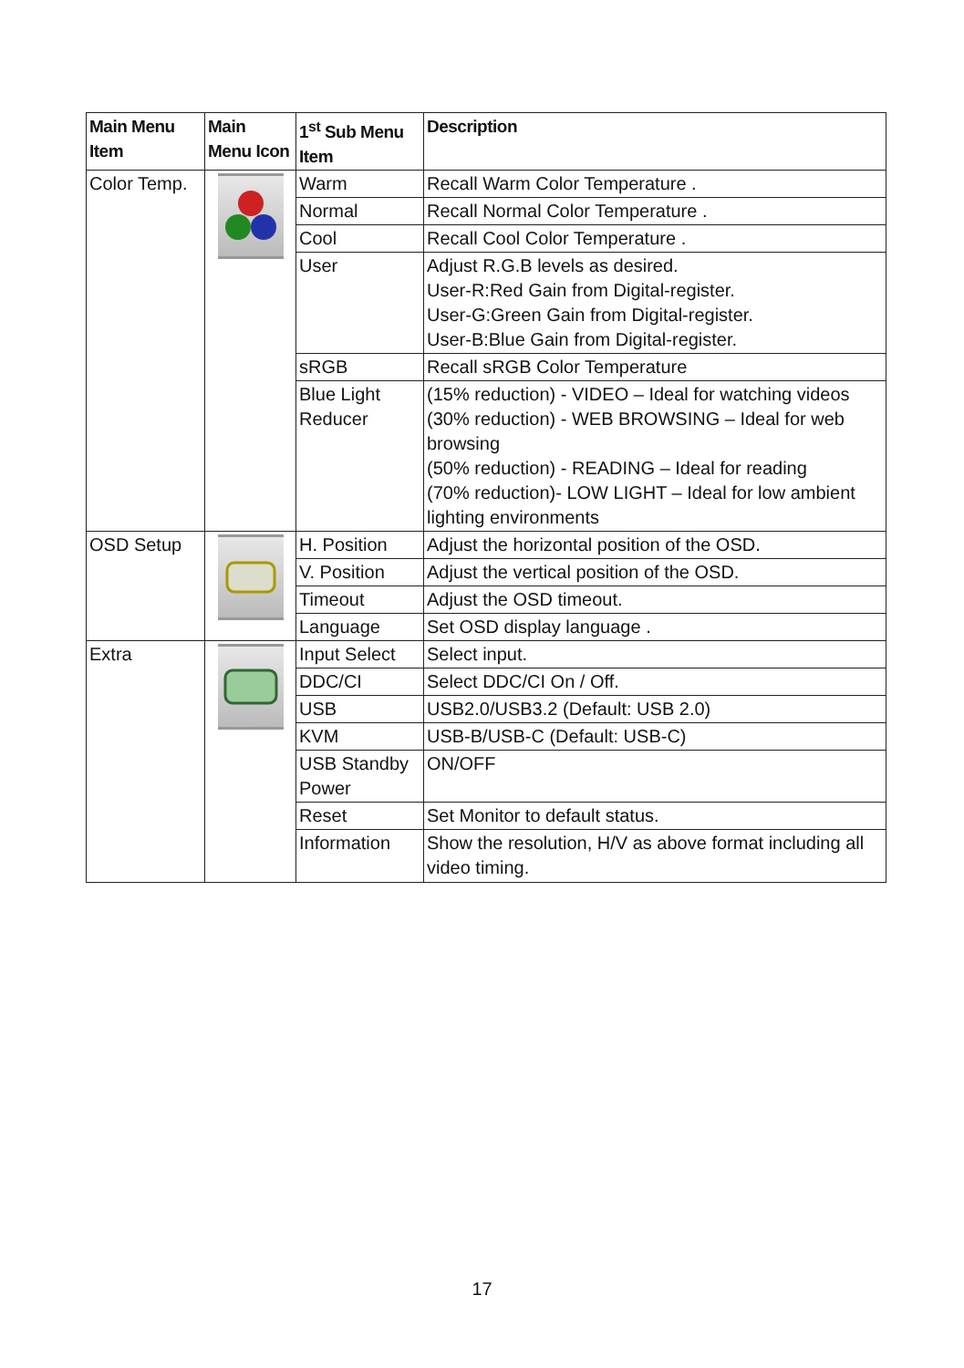| Main Menu Item | Main Menu Icon | 1<sup>st</sup> Sub Menu Item | Description |
| --- | --- | --- | --- |
| Color Temp. | | Warm | Recall Warm Color Temperature . |
| | | Normal | Recall Normal Color Temperature . |
| | | Cool | Recall Cool Color Temperature . |
| | | User | Adjust R.G.B levels as desired. User-R:Red Gain from Digital-register. User-G:Green Gain from Digital-register. User-B:Blue Gain from Digital-register. |
| | | sRGB | Recall sRGB Color Temperature |
| | | Blue Light Reducer | (15% reduction) - VIDEO – Ideal for watching videos (30% reduction) - WEB BROWSING – Ideal for web browsing (50% reduction) - READING – Ideal for reading (70% reduction)- LOW LIGHT – Ideal for low ambient lighting environments |
| OSD Setup | | H. Position | Adjust the horizontal position of the OSD. |
| | | V. Position | Adjust the vertical position of the OSD. |
| | | Timeout | Adjust the OSD timeout. |
| | | Language | Set OSD display language . |
| Extra | | Input Select | Select input. |
| | | DDC/CI | Select DDC/CI On / Off. |
| | | USB | USB2.0/USB3.2 (Default: USB 2.0) |
| | | KVM | USB-B/USB-C (Default: USB-C) |
| | | USB Standby Power | ON/OFF |
| | | Reset | Set Monitor to default status. |
| | | Information | Show the resolution, H/V as above format including all video timing. |
17